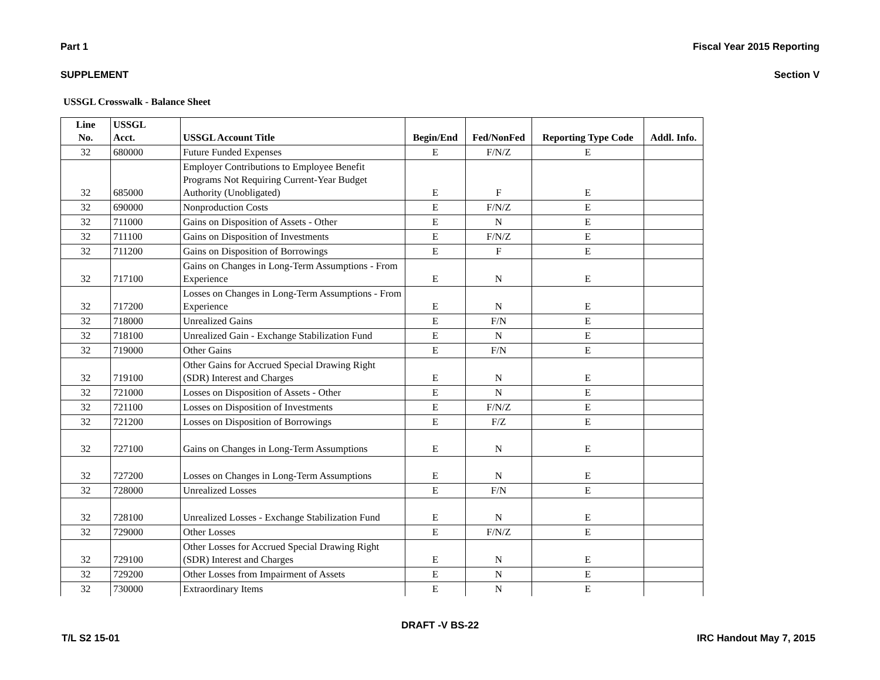Part 1 Fiscal Year 2015 Reporting
SUPPLEMENT Section V
USSGL Crosswalk - Balance Sheet
| Line No. | USSGL Acct. | USSGL Account Title | Begin/End | Fed/NonFed | Reporting Type Code | Addl. Info. |
| --- | --- | --- | --- | --- | --- | --- |
| 32 | 680000 | Future Funded Expenses | E | F/N/Z | E | |
| 32 | 685000 | Employer Contributions to Employee Benefit Programs Not Requiring Current-Year Budget Authority (Unobligated) | E | F | E | |
| 32 | 690000 | Nonproduction Costs | E | F/N/Z | E | |
| 32 | 711000 | Gains on Disposition of Assets - Other | E | N | E | |
| 32 | 711100 | Gains on Disposition of Investments | E | F/N/Z | E | |
| 32 | 711200 | Gains on Disposition of Borrowings | E | F | E | |
| 32 | 717100 | Gains on Changes in Long-Term Assumptions - From Experience | E | N | E | |
| 32 | 717200 | Losses on Changes in Long-Term Assumptions - From Experience | E | N | E | |
| 32 | 718000 | Unrealized Gains | E | F/N | E | |
| 32 | 718100 | Unrealized Gain - Exchange Stabilization Fund | E | N | E | |
| 32 | 719000 | Other Gains | E | F/N | E | |
| 32 | 719100 | Other Gains for Accrued Special Drawing Right (SDR) Interest and Charges | E | N | E | |
| 32 | 721000 | Losses on Disposition of Assets - Other | E | N | E | |
| 32 | 721100 | Losses on Disposition of Investments | E | F/N/Z | E | |
| 32 | 721200 | Losses on Disposition of Borrowings | E | F/Z | E | |
| 32 | 727100 | Gains on Changes in Long-Term Assumptions | E | N | E | |
| 32 | 727200 | Losses on Changes in Long-Term Assumptions | E | N | E | |
| 32 | 728000 | Unrealized Losses | E | F/N | E | |
| 32 | 728100 | Unrealized Losses - Exchange Stabilization Fund | E | N | E | |
| 32 | 729000 | Other Losses | E | F/N/Z | E | |
| 32 | 729100 | Other Losses for Accrued Special Drawing Right (SDR) Interest and Charges | E | N | E | |
| 32 | 729200 | Other Losses from Impairment of Assets | E | N | E | |
| 32 | 730000 | Extraordinary Items | E | N | E | |
DRAFT -V BS-22
T/L S2 15-01 IRC Handout May 7, 2015